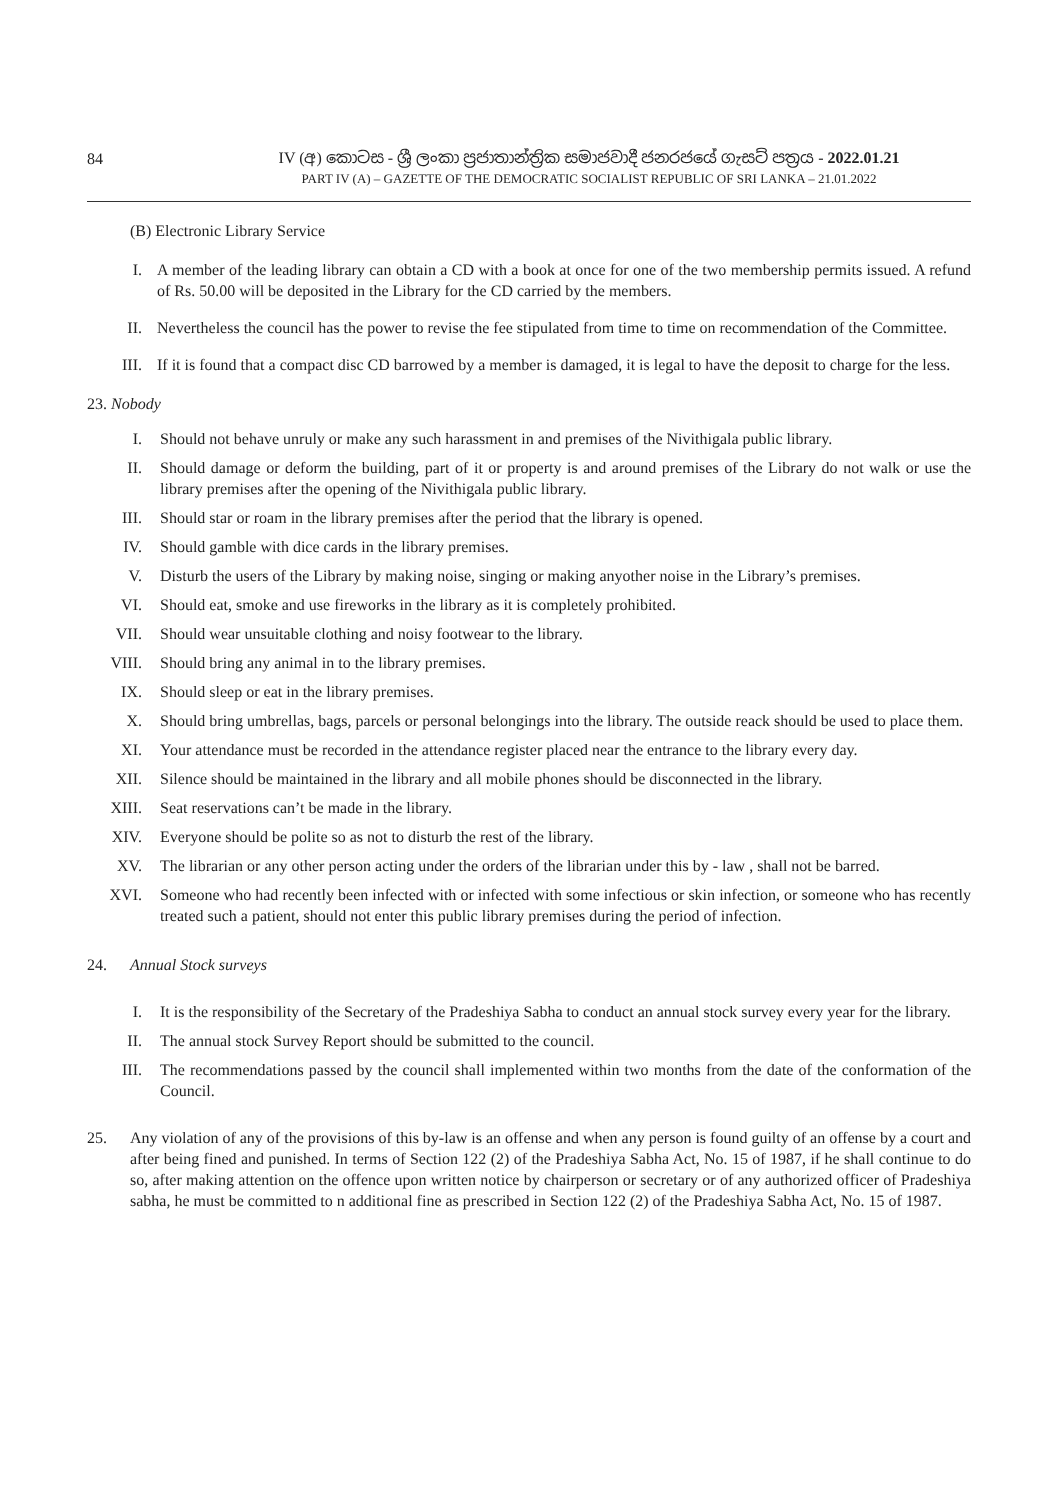84
IV (අ) කොටස - ශ්‍රී ලංකා ප්‍රජාතාන්ත්‍රික සමාජවාදී ජනරජයේ ගැසට් පත්‍රය - 2022.01.21
PART IV (A) – GAZETTE OF THE DEMOCRATIC SOCIALIST REPUBLIC OF SRI LANKA – 21.01.2022
(B) Electronic Library Service
I. A member of the leading library can obtain a CD with a book at once for one of the two membership permits issued. A refund of Rs. 50.00 will be deposited in the Library for the CD carried by the members.
II. Nevertheless the council has the power to revise the fee stipulated from time to time on recommendation of the Committee.
III. If it is found that a compact disc CD barrowed by a member is damaged, it is legal to have the deposit to charge for the less.
23. Nobody
I. Should not behave unruly or make any such harassment in and premises of the Nivithigala public library.
II. Should damage or deform the building, part of it or property is and around premises of the Library do not walk or use the library premises after the opening of the Nivithigala public library.
III. Should star or roam in the library premises after the period that the library is opened.
IV. Should gamble with dice cards in the library premises.
V. Disturb the users of the Library by making noise, singing or making anyother noise in the Library’s premises.
VI. Should eat, smoke and use fireworks in the library as it is completely prohibited.
VII. Should wear unsuitable clothing and noisy footwear to the library.
VIII. Should bring any animal in to the library premises.
IX. Should sleep or eat in the library premises.
X. Should bring umbrellas, bags, parcels or personal belongings into the library. The outside reack should be used to place them.
XI. Your attendance must be recorded in the attendance register placed near the entrance to the library every day.
XII. Silence should be maintained in the library and all mobile phones should be disconnected in the library.
XIII. Seat reservations can’t be made in the library.
XIV. Everyone should be polite so as not to disturb the rest of the library.
XV. The librarian or any other person acting under the orders of the librarian under this by - law , shall not be barred.
XVI. Someone who had recently been infected with or infected with some infectious or skin infection, or someone who has recently treated such a patient, should not enter this public library premises during the period of infection.
24. Annual Stock surveys
I. It is the responsibility of the Secretary of the Pradeshiya Sabha to conduct an annual stock survey every year for the library.
II. The annual stock Survey Report should be submitted to the council.
III. The recommendations passed by the council shall implemented within two months from the date of the conformation of the Council.
25. Any violation of any of the provisions of this by-law is an offense and when any person is found guilty of an offense by a court and after being fined and punished. In terms of Section 122 (2) of the Pradeshiya Sabha Act, No. 15 of 1987, if he shall continue to do so, after making attention on the offence upon written notice by chairperson or secretary or of any authorized officer of Pradeshiya sabha, he must be committed to n additional fine as prescribed in Section 122 (2) of the Pradeshiya Sabha Act, No. 15 of 1987.